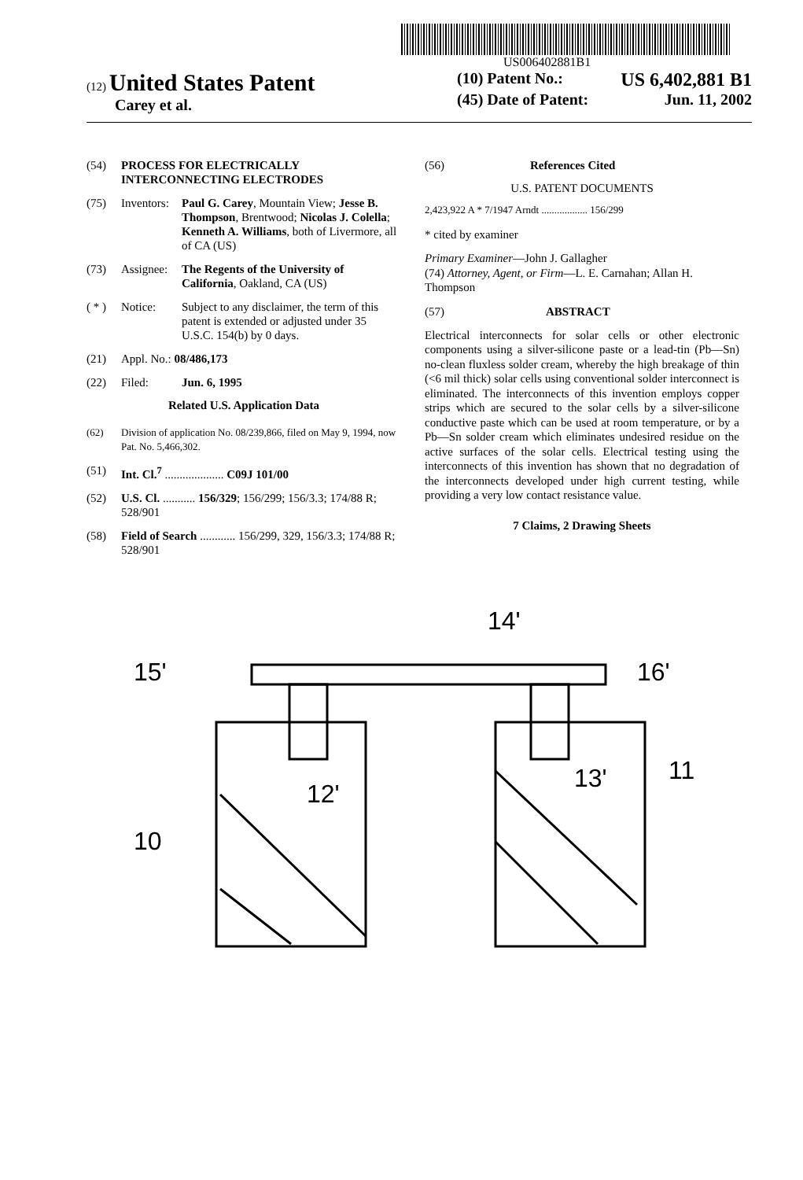US006402881B1
(12) United States Patent
Carey et al.
(10) Patent No.: US 6,402,881 B1
(45) Date of Patent: Jun. 11, 2002
(54) PROCESS FOR ELECTRICALLY INTERCONNECTING ELECTRODES
(75) Inventors: Paul G. Carey, Mountain View; Jesse B. Thompson, Brentwood; Nicolas J. Colella; Kenneth A. Williams, both of Livermore, all of CA (US)
(73) Assignee: The Regents of the University of California, Oakland, CA (US)
( * ) Notice: Subject to any disclaimer, the term of this patent is extended or adjusted under 35 U.S.C. 154(b) by 0 days.
(21) Appl. No.: 08/486,173
(22) Filed: Jun. 6, 1995
Related U.S. Application Data
(62) Division of application No. 08/239,866, filed on May 9, 1994, now Pat. No. 5,466,302.
(51) Int. Cl.<sup>7</sup> .................... C09J 101/00
(52) U.S. Cl. ........... 156/329; 156/299; 156/3.3; 174/88 R; 528/901
(58) Field of Search ............ 156/299, 329, 156/3.3; 174/88 R; 528/901
(56) References Cited
U.S. PATENT DOCUMENTS
2,423,922 A * 7/1947 Arndt .................. 156/299
* cited by examiner
Primary Examiner—John J. Gallagher
(74) Attorney, Agent, or Firm—L. E. Carnahan; Allan H. Thompson
(57) ABSTRACT
Electrical interconnects for solar cells or other electronic components using a silver-silicone paste or a lead-tin (Pb—Sn) no-clean fluxless solder cream, whereby the high breakage of thin (<6 mil thick) solar cells using conventional solder interconnect is eliminated. The interconnects of this invention employs copper strips which are secured to the solar cells by a silver-silicone conductive paste which can be used at room temperature, or by a Pb—Sn solder cream which eliminates undesired residue on the active surfaces of the solar cells. Electrical testing using the interconnects of this invention has shown that no degradation of the interconnects developed under high current testing, while providing a very low contact resistance value.
7 Claims, 2 Drawing Sheets
14'
15'
16'
12'
13'
11
10